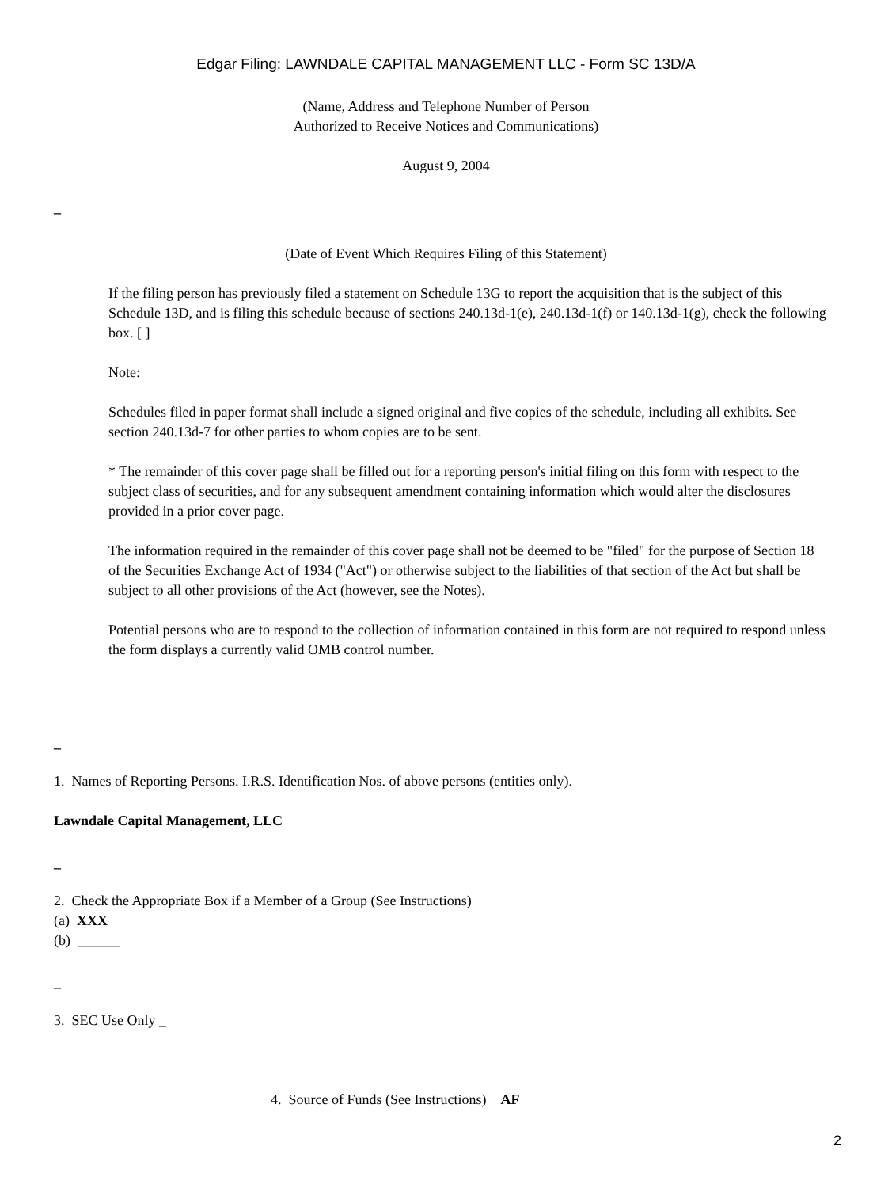Edgar Filing: LAWNDALE CAPITAL MANAGEMENT LLC - Form SC 13D/A
(Name, Address and Telephone Number of Person
Authorized to Receive Notices and Communications)
August 9, 2004
_
(Date of Event Which Requires Filing of this Statement)
If the filing person has previously filed a statement on Schedule 13G to report the acquisition that is the subject of this Schedule 13D, and is filing this schedule because of sections 240.13d-1(e), 240.13d-1(f) or 140.13d-1(g), check the following box. [ ]
Note:
Schedules filed in paper format shall include a signed original and five copies of the schedule, including all exhibits. See section 240.13d-7 for other parties to whom copies are to be sent.
* The remainder of this cover page shall be filled out for a reporting person's initial filing on this form with respect to the subject class of securities, and for any subsequent amendment containing information which would alter the disclosures provided in a prior cover page.
The information required in the remainder of this cover page shall not be deemed to be "filed" for the purpose of Section 18 of the Securities Exchange Act of 1934 ("Act") or otherwise subject to the liabilities of that section of the Act but shall be subject to all other provisions of the Act (however, see the Notes).
Potential persons who are to respond to the collection of information contained in this form are not required to respond unless the form displays a currently valid OMB control number.
_
1. Names of Reporting Persons. I.R.S. Identification Nos. of above persons (entities only).
Lawndale Capital Management, LLC
_
2. Check the Appropriate Box if a Member of a Group (See Instructions)
(a) XXX
(b) ______
_
3. SEC Use Only _
4. Source of Funds (See Instructions) AF
2